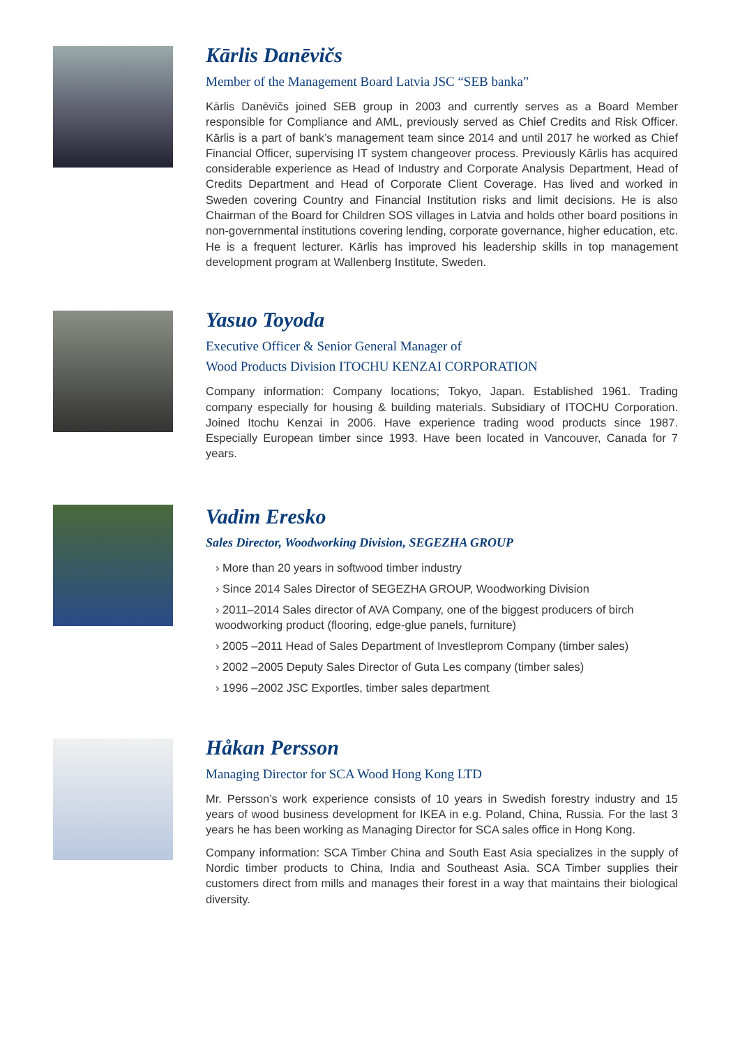Kārlis Danēvičs
Member of the Management Board Latvia JSC “SEB banka”
Kārlis Danēvičs joined SEB group in 2003 and currently serves as a Board Member responsible for Compliance and AML, previously served as Chief Credits and Risk Officer. Kārlis is a part of bank’s management team since 2014 and until 2017 he worked as Chief Financial Officer, supervising IT system changeover process. Previously Kārlis has acquired considerable experience as Head of Industry and Corporate Analysis Department, Head of Credits Department and Head of Corporate Client Coverage. Has lived and worked in Sweden covering Country and Financial Institution risks and limit decisions. He is also Chairman of the Board for Children SOS villages in Latvia and holds other board positions in non-governmental institutions covering lending, corporate governance, higher education, etc. He is a frequent lecturer. Kārlis has improved his leadership skills in top management development program at Wallenberg Institute, Sweden.
Yasuo Toyoda
Executive Officer & Senior General Manager of
Wood Products Division ITOCHU KENZAI CORPORATION
Company information: Company locations; Tokyo, Japan. Established 1961. Trading company especially for housing & building materials. Subsidiary of ITOCHU Corporation. Joined Itochu Kenzai in 2006. Have experience trading wood products since 1987. Especially European timber since 1993. Have been located in Vancouver, Canada for 7 years.
Vadim Eresko
Sales Director, Woodworking Division, SEGEZHA GROUP
› More than 20 years in softwood timber industry
› Since 2014 Sales Director of SEGEZHA GROUP, Woodworking Division
› 2011–2014 Sales director of AVA Company, one of the biggest producers of birch woodworking product (flooring, edge-glue panels, furniture)
› 2005 –2011 Head of Sales Department of Investleprom Company (timber sales)
› 2002 –2005 Deputy Sales Director of Guta Les company (timber sales)
› 1996 –2002 JSC Exportles, timber sales department
Håkan Persson
Managing Director for SCA Wood Hong Kong LTD
Mr. Persson’s work experience consists of 10 years in Swedish forestry industry and 15 years of wood business development for IKEA in e.g. Poland, China, Russia. For the last 3 years he has been working as Managing Director for SCA sales office in Hong Kong.
Company information: SCA Timber China and South East Asia specializes in the supply of Nordic timber products to China, India and Southeast Asia. SCA Timber supplies their customers direct from mills and manages their forest in a way that maintains their biological diversity.